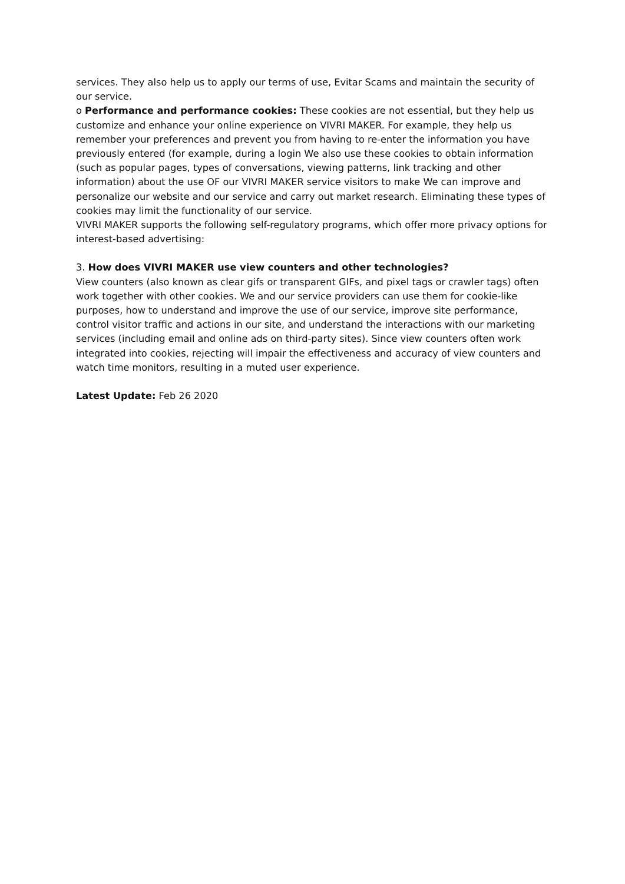services. They also help us to apply our terms of use, Evitar Scams and maintain the security of our service.
o Performance and performance cookies: These cookies are not essential, but they help us customize and enhance your online experience on VIVRI MAKER. For example, they help us remember your preferences and prevent you from having to re-enter the information you have previously entered (for example, during a login We also use these cookies to obtain information (such as popular pages, types of conversations, viewing patterns, link tracking and other information) about the use OF our VIVRI MAKER service visitors to make We can improve and personalize our website and our service and carry out market research. Eliminating these types of cookies may limit the functionality of our service.
VIVRI MAKER supports the following self-regulatory programs, which offer more privacy options for interest-based advertising:
3. How does VIVRI MAKER use view counters and other technologies?
View counters (also known as clear gifs or transparent GIFs, and pixel tags or crawler tags) often work together with other cookies. We and our service providers can use them for cookie-like purposes, how to understand and improve the use of our service, improve site performance, control visitor traffic and actions in our site, and understand the interactions with our marketing services (including email and online ads on third-party sites). Since view counters often work integrated into cookies, rejecting will impair the effectiveness and accuracy of view counters and watch time monitors, resulting in a muted user experience.
Latest Update: Feb 26 2020